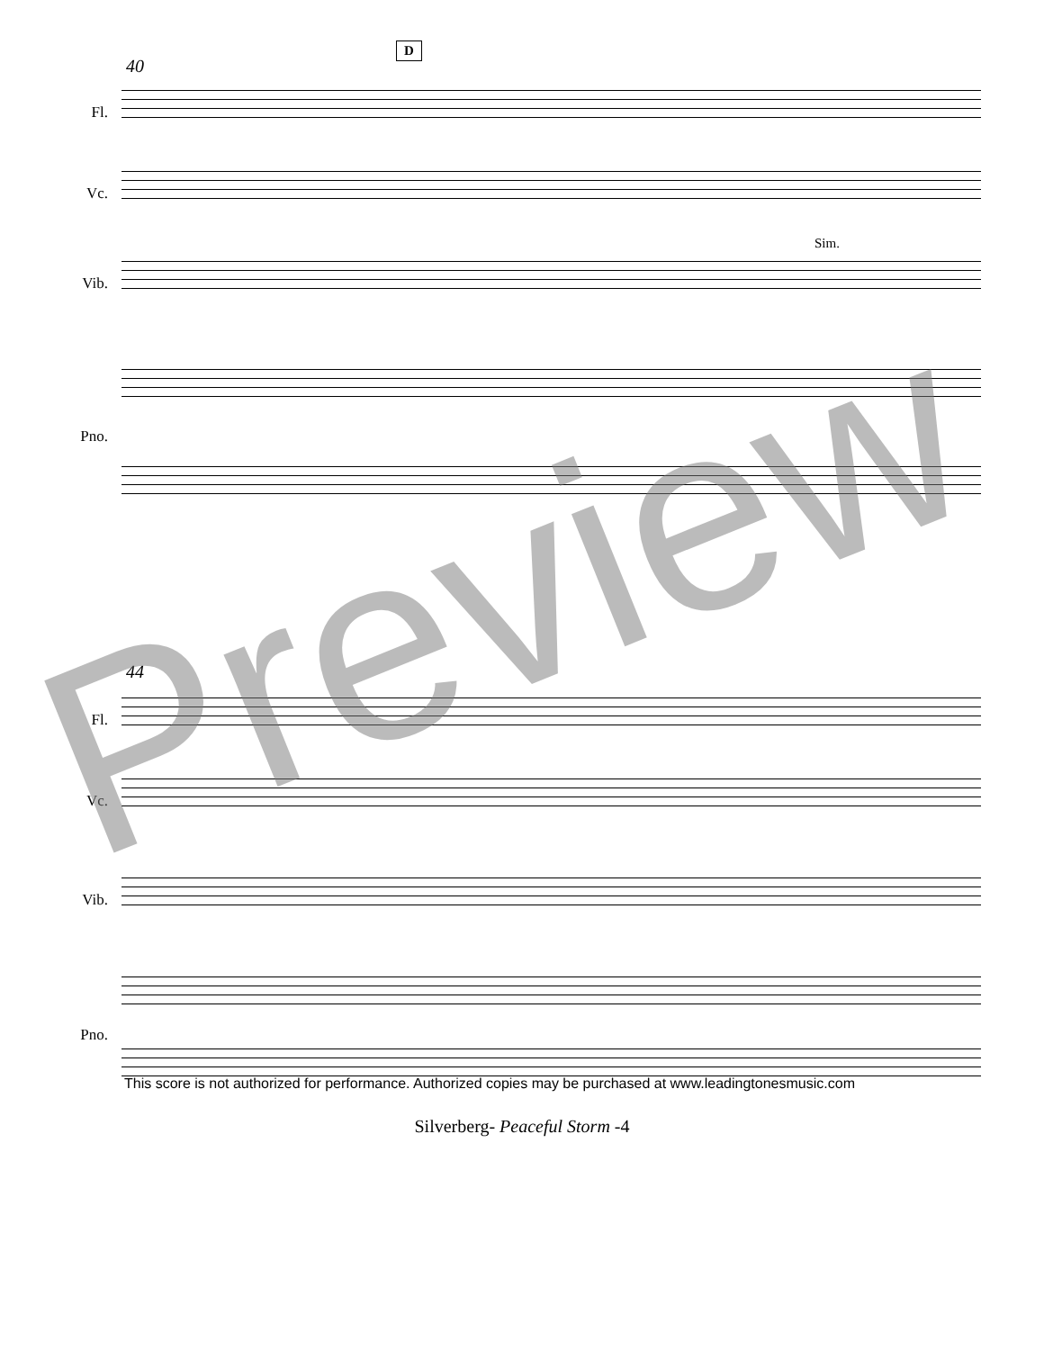40
D
Fl.
Vc.
Sim.
Vib.
Pno.
44
Fl.
Vc.
Vib.
Pno.
Preview
This score is not authorized for performance. Authorized copies may be purchased at www.leadingtonesmusic.com
Silverberg- Peaceful Storm -4